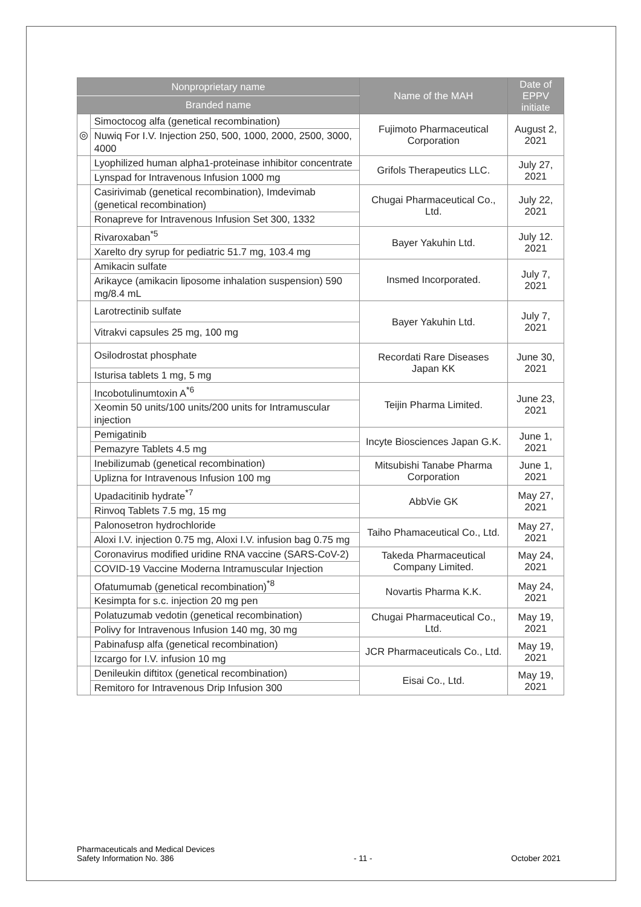| Nonproprietary name | | Name of the MAH | Date of EPPV initiate |
| --- | --- | --- | --- |
| Branded name | | | |
| ◎ | Simoctocog alfa (genetical recombination) | Fujimoto Pharmaceutical Corporation | August 2, 2021 |
| | Nuwiq For I.V. Injection 250, 500, 1000, 2000, 2500, 3000, 4000 | | |
| | Lyophilized human alpha1-proteinase inhibitor concentrate | Grifols Therapeutics LLC. | July 27, 2021 |
| | Lynspad for Intravenous Infusion 1000 mg | | |
| | Casirivimab (genetical recombination), Imdevimab (genetical recombination) | Chugai Pharmaceutical Co., Ltd. | July 22, 2021 |
| | Ronapreve for Intravenous Infusion Set 300, 1332 | | |
| | Rivaroxaban<sup>*5</sup> | Bayer Yakuhin Ltd. | July 12. 2021 |
| | Xarelto dry syrup for pediatric 51.7 mg, 103.4 mg | | |
| | Amikacin sulfate | Insmed Incorporated. | July 7, 2021 |
| | Arikayce (amikacin liposome inhalation suspension) 590 mg/8.4 mL | | |
| | Larotrectinib sulfate | Bayer Yakuhin Ltd. | July 7, 2021 |
| | Vitrakvi capsules 25 mg, 100 mg | | |
| | Osilodrostat phosphate | Recordati Rare Diseases Japan KK | June 30, 2021 |
| | Isturisa tablets 1 mg, 5 mg | | |
| | Incobotulinumtoxin A<sup>*6</sup> | Teijin Pharma Limited. | June 23, 2021 |
| | Xeomin 50 units/100 units/200 units for Intramuscular injection | | |
| | Pemigatinib | Incyte Biosciences Japan G.K. | June 1, 2021 |
| | Pemazyre Tablets 4.5 mg | | |
| | Inebilizumab (genetical recombination) | Mitsubishi Tanabe Pharma Corporation | June 1, 2021 |
| | Uplizna for Intravenous Infusion 100 mg | | |
| | Upadacitinib hydrate<sup>*7</sup> | AbbVie GK | May 27, 2021 |
| | Rinvoq Tablets 7.5 mg, 15 mg | | |
| | Palonosetron hydrochloride | Taiho Phamaceutical Co., Ltd. | May 27, 2021 |
| | Aloxi I.V. injection 0.75 mg, Aloxi I.V. infusion bag 0.75 mg | | |
| | Coronavirus modified uridine RNA vaccine (SARS-CoV-2) | Takeda Pharmaceutical Company Limited. | May 24, 2021 |
| | COVID-19 Vaccine Moderna Intramuscular Injection | | |
| | Ofatumumab (genetical recombination)<sup>*8</sup> | Novartis Pharma K.K. | May 24, 2021 |
| | Kesimpta for s.c. injection 20 mg pen | | |
| | Polatuzumab vedotin (genetical recombination) | Chugai Pharmaceutical Co., Ltd. | May 19, 2021 |
| | Polivy for Intravenous Infusion 140 mg, 30 mg | | |
| | Pabinafusp alfa (genetical recombination) | JCR Pharmaceuticals Co., Ltd. | May 19, 2021 |
| | Izcargo for I.V. infusion 10 mg | | |
| | Denileukin diftitox (genetical recombination) | Eisai Co., Ltd. | May 19, 2021 |
| | Remitoro for Intravenous Drip Infusion 300 | | |
Pharmaceuticals and Medical Devices
Safety Information No. 386
- 11 -
October 2021